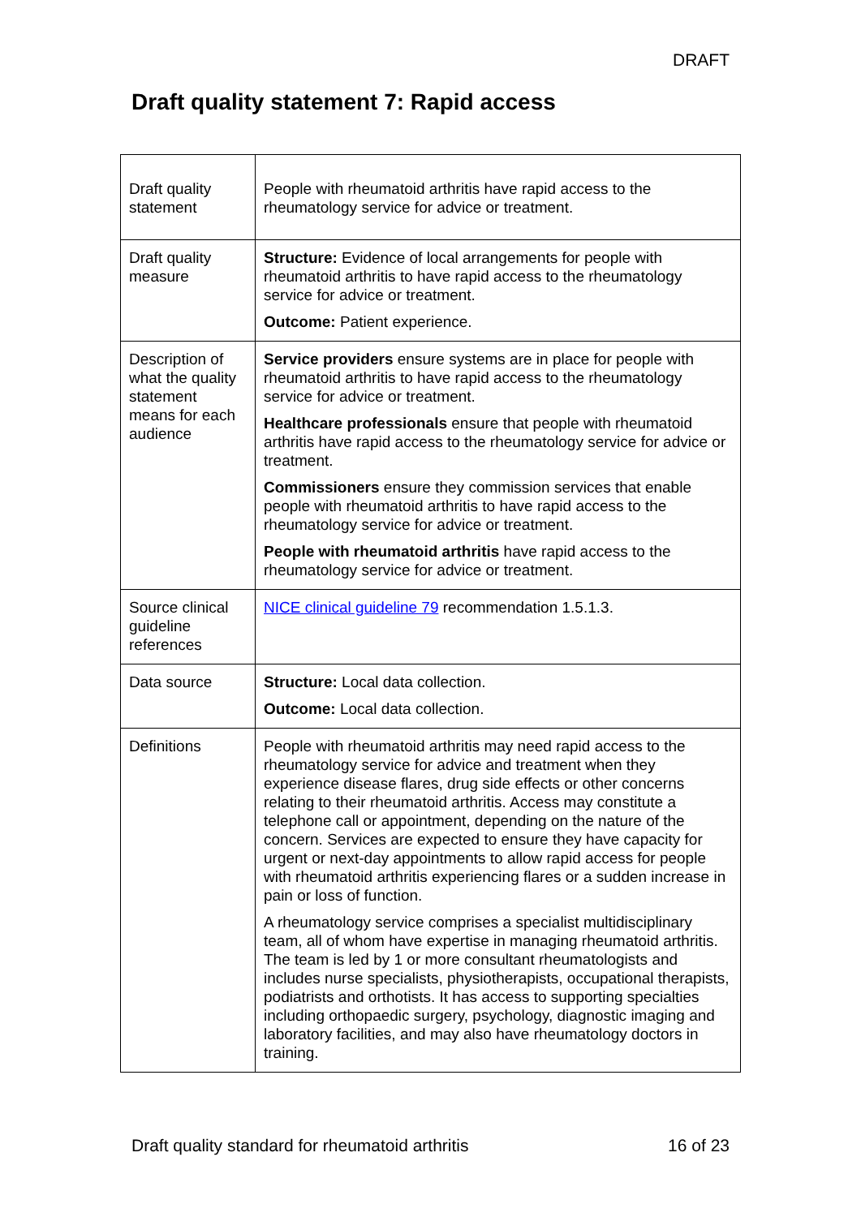DRAFT
Draft quality statement 7: Rapid access
| Draft quality statement | People with rheumatoid arthritis have rapid access to the rheumatology service for advice or treatment. |
| Draft quality measure | Structure: Evidence of local arrangements for people with rheumatoid arthritis to have rapid access to the rheumatology service for advice or treatment. Outcome: Patient experience. |
| Description of what the quality statement means for each audience | Service providers ensure systems are in place for people with rheumatoid arthritis to have rapid access to the rheumatology service for advice or treatment. Healthcare professionals ensure that people with rheumatoid arthritis have rapid access to the rheumatology service for advice or treatment. Commissioners ensure they commission services that enable people with rheumatoid arthritis to have rapid access to the rheumatology service for advice or treatment. People with rheumatoid arthritis have rapid access to the rheumatology service for advice or treatment. |
| Source clinical guideline references | NICE clinical guideline 79 recommendation 1.5.1.3. |
| Data source | Structure: Local data collection. Outcome: Local data collection. |
| Definitions | People with rheumatoid arthritis may need rapid access to the rheumatology service for advice and treatment when they experience disease flares, drug side effects or other concerns relating to their rheumatoid arthritis. Access may constitute a telephone call or appointment, depending on the nature of the concern. Services are expected to ensure they have capacity for urgent or next-day appointments to allow rapid access for people with rheumatoid arthritis experiencing flares or a sudden increase in pain or loss of function. A rheumatology service comprises a specialist multidisciplinary team, all of whom have expertise in managing rheumatoid arthritis. The team is led by 1 or more consultant rheumatologists and includes nurse specialists, physiotherapists, occupational therapists, podiatrists and orthotists. It has access to supporting specialties including orthopaedic surgery, psychology, diagnostic imaging and laboratory facilities, and may also have rheumatology doctors in training. |
Draft quality standard for rheumatoid arthritis 16 of 23